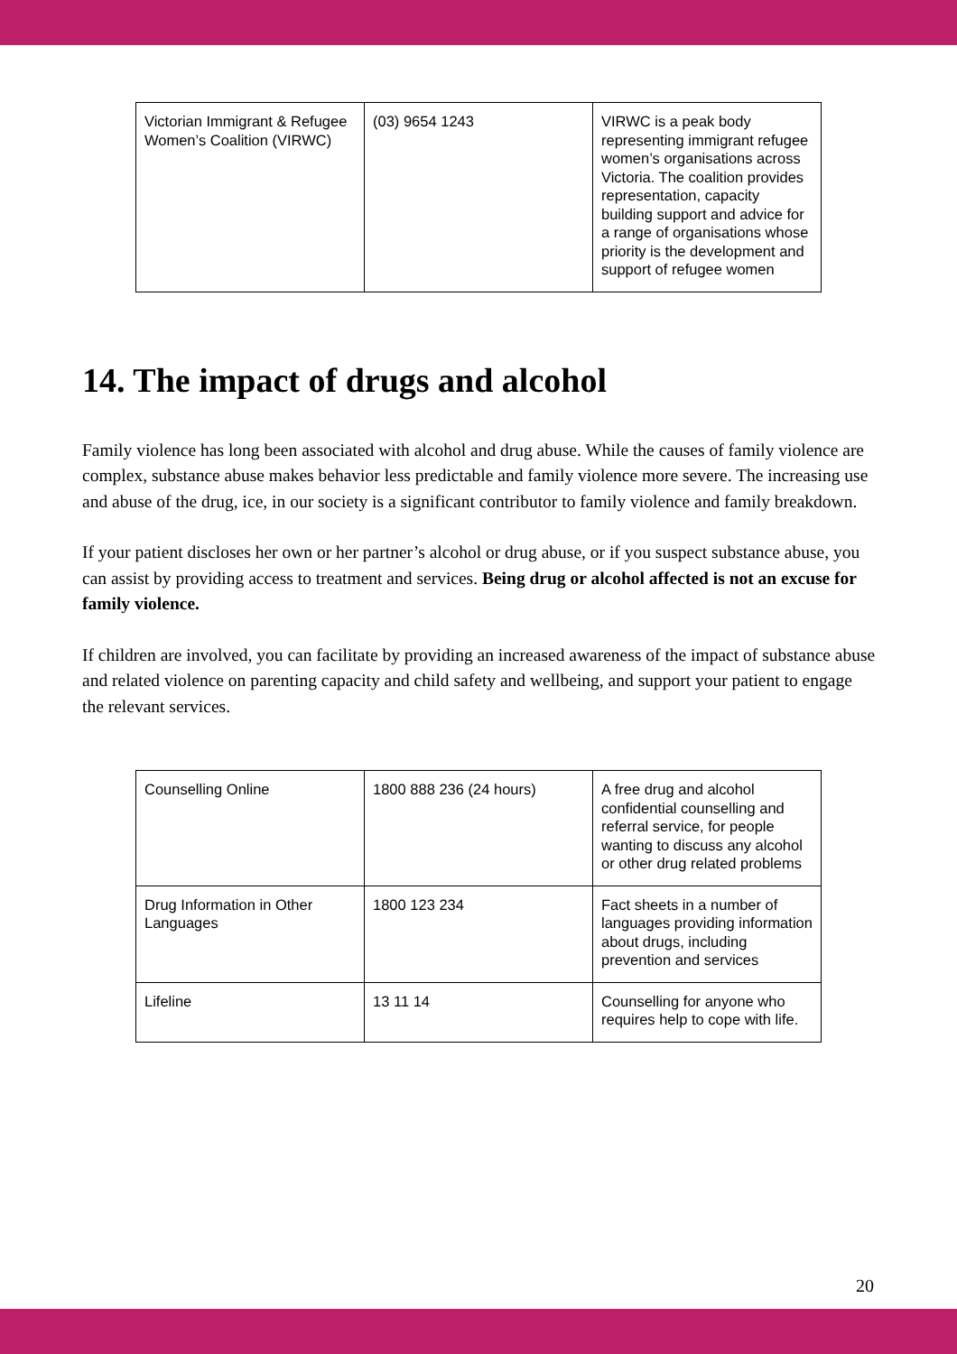| Victorian Immigrant & Refugee Women’s Coalition (VIRWC) | (03) 9654 1243 | VIRWC is a peak body representing immigrant refugee women’s organisations across Victoria. The coalition provides representation, capacity building support and advice for a range of organisations whose priority is the development and support of refugee women |
14. The impact of drugs and alcohol
Family violence has long been associated with alcohol and drug abuse. While the causes of family violence are complex, substance abuse makes behavior less predictable and family violence more severe. The increasing use and abuse of the drug, ice, in our society is a significant contributor to family violence and family breakdown.
If your patient discloses her own or her partner’s alcohol or drug abuse, or if you suspect substance abuse, you can assist by providing access to treatment and services. Being drug or alcohol affected is not an excuse for family violence.
If children are involved, you can facilitate by providing an increased awareness of the impact of substance abuse and related violence on parenting capacity and child safety and wellbeing, and support your patient to engage the relevant services.
| Counselling Online | 1800 888 236 (24 hours) | A free drug and alcohol confidential counselling and referral service, for people wanting to discuss any alcohol or other drug related problems |
| Drug Information in Other Languages | 1800 123 234 | Fact sheets in a number of languages providing information about drugs, including prevention and services |
| Lifeline | 13 11 14 | Counselling for anyone who requires help to cope with life. |
20